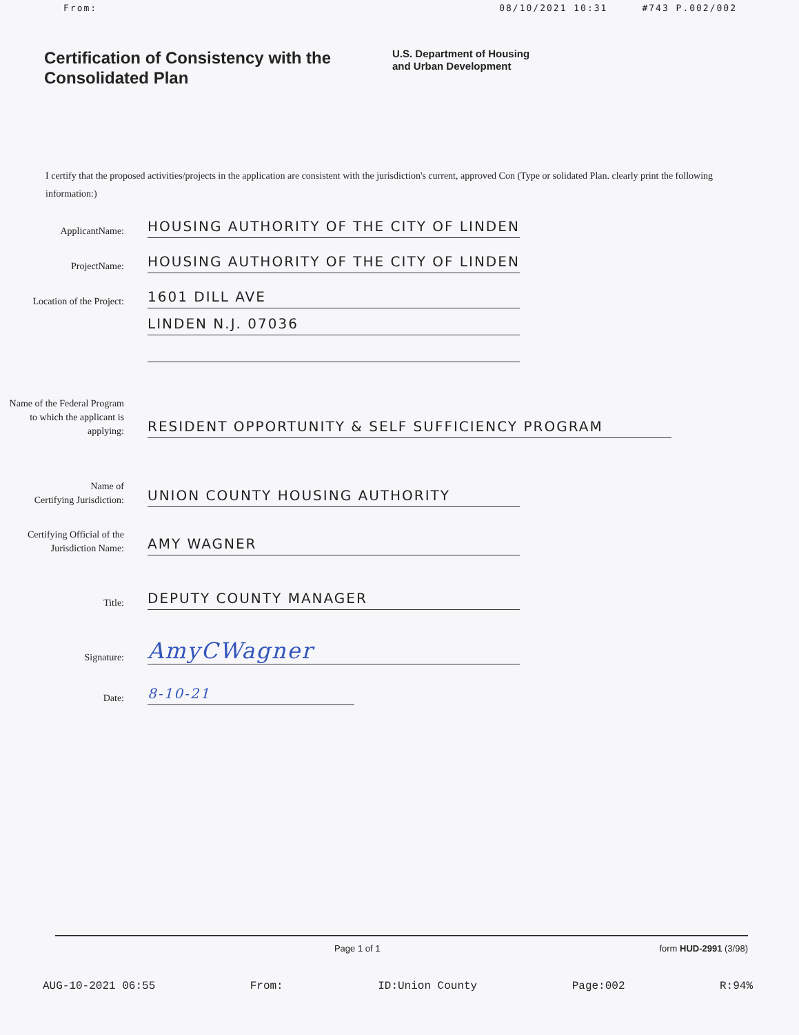From: 08/10/2021 10:31 #743 P.002/002
Certification of Consistency with the Consolidated Plan
U.S. Department of Housing
and Urban Development
I certify that the proposed activities/projects in the application are consistent with the jurisdiction's current, approved Con (Type or solidated Plan. clearly print the following information:)
ApplicantName:
HOUSING AUTHORITY OF THE CITY OF LINDEN
ProjectName:
HOUSING AUTHORITY OF THE CITY OF LINDEN
Location of the Project:
1601 DILL AVE
LINDEN N.J. 07036
Name of the Federal Program to which the applicant is applying:
RESIDENT OPPORTUNITY & SELF SUFFICIENCY PROGRAM
Name of
Certifying Jurisdiction:
UNION COUNTY HOUSING AUTHORITY
Certifying Official of the Jurisdiction Name:
AMY WAGNER
Title:
DEPUTY COUNTY MANAGER
Signature:
AmyCWagner
Date:
8-10-21
Page 1 of 1 form HUD-2991 (3/98)
AUG-10-2021 06:55 From: ID:Union County Page:002 R:94%